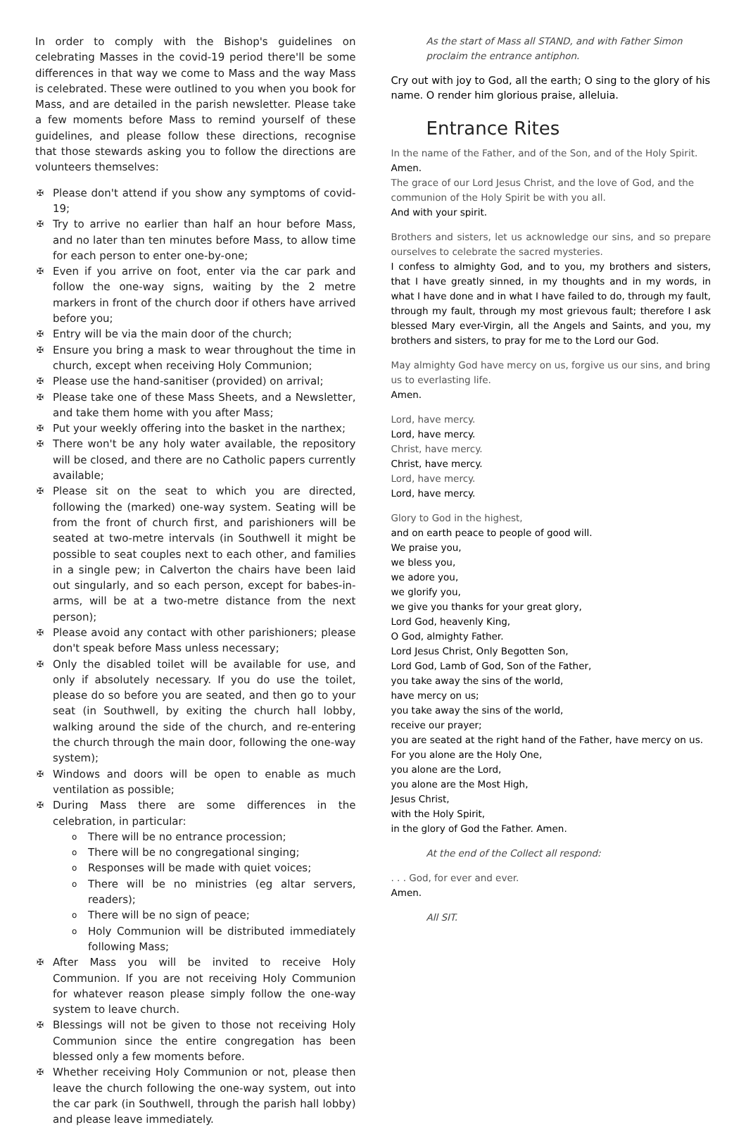In order to comply with the Bishop's guidelines on celebrating Masses in the covid-19 period there'll be some differences in that way we come to Mass and the way Mass is celebrated. These were outlined to you when you book for Mass, and are detailed in the parish newsletter. Please take a few moments before Mass to remind yourself of these guidelines, and please follow these directions, recognise that those stewards asking you to follow the directions are volunteers themselves:
✠ Please don't attend if you show any symptoms of covid-19;
✠ Try to arrive no earlier than half an hour before Mass, and no later than ten minutes before Mass, to allow time for each person to enter one-by-one;
✠ Even if you arrive on foot, enter via the car park and follow the one-way signs, waiting by the 2 metre markers in front of the church door if others have arrived before you;
✠ Entry will be via the main door of the church;
✠ Ensure you bring a mask to wear throughout the time in church, except when receiving Holy Communion;
✠ Please use the hand-sanitiser (provided) on arrival;
✠ Please take one of these Mass Sheets, and a Newsletter, and take them home with you after Mass;
✠ Put your weekly offering into the basket in the narthex;
✠ There won't be any holy water available, the repository will be closed, and there are no Catholic papers currently available;
✠ Please sit on the seat to which you are directed, following the (marked) one-way system. Seating will be from the front of church first, and parishioners will be seated at two-metre intervals (in Southwell it might be possible to seat couples next to each other, and families in a single pew; in Calverton the chairs have been laid out singularly, and so each person, except for babes-in-arms, will be at a two-metre distance from the next person);
✠ Please avoid any contact with other parishioners; please don't speak before Mass unless necessary;
✠ Only the disabled toilet will be available for use, and only if absolutely necessary. If you do use the toilet, please do so before you are seated, and then go to your seat (in Southwell, by exiting the church hall lobby, walking around the side of the church, and re-entering the church through the main door, following the one-way system);
✠ Windows and doors will be open to enable as much ventilation as possible;
✠ During Mass there are some differences in the celebration, in particular:
o There will be no entrance procession;
o There will be no congregational singing;
o Responses will be made with quiet voices;
o There will be no ministries (eg altar servers, readers);
o There will be no sign of peace;
o Holy Communion will be distributed immediately following Mass;
✠ After Mass you will be invited to receive Holy Communion. If you are not receiving Holy Communion for whatever reason please simply follow the one-way system to leave church.
✠ Blessings will not be given to those not receiving Holy Communion since the entire congregation has been blessed only a few moments before.
✠ Whether receiving Holy Communion or not, please then leave the church following the one-way system, out into the car park (in Southwell, through the parish hall lobby) and please leave immediately.
As the start of Mass all STAND, and with Father Simon proclaim the entrance antiphon.
Cry out with joy to God, all the earth; O sing to the glory of his name. O render him glorious praise, alleluia.
Entrance Rites
In the name of the Father, and of the Son, and of the Holy Spirit.
Amen.
The grace of our Lord Jesus Christ, and the love of God, and the communion of the Holy Spirit be with you all.
And with your spirit.
Brothers and sisters, let us acknowledge our sins, and so prepare ourselves to celebrate the sacred mysteries.
I confess to almighty God, and to you, my brothers and sisters, that I have greatly sinned, in my thoughts and in my words, in what I have done and in what I have failed to do, through my fault, through my fault, through my most grievous fault; therefore I ask blessed Mary ever-Virgin, all the Angels and Saints, and you, my brothers and sisters, to pray for me to the Lord our God.
May almighty God have mercy on us, forgive us our sins, and bring us to everlasting life.
Amen.
Lord, have mercy.
Lord, have mercy.
Christ, have mercy.
Christ, have mercy.
Lord, have mercy.
Lord, have mercy.
Glory to God in the highest,
and on earth peace to people of good will.
We praise you,
we bless you,
we adore you,
we glorify you,
we give you thanks for your great glory,
Lord God, heavenly King,
O God, almighty Father.
Lord Jesus Christ, Only Begotten Son,
Lord God, Lamb of God, Son of the Father,
you take away the sins of the world,
have mercy on us;
you take away the sins of the world,
receive our prayer;
you are seated at the right hand of the Father, have mercy on us.
For you alone are the Holy One,
you alone are the Lord,
you alone are the Most High,
Jesus Christ,
with the Holy Spirit,
in the glory of God the Father. Amen.
At the end of the Collect all respond:
. . . God, for ever and ever.
Amen.
All SIT.